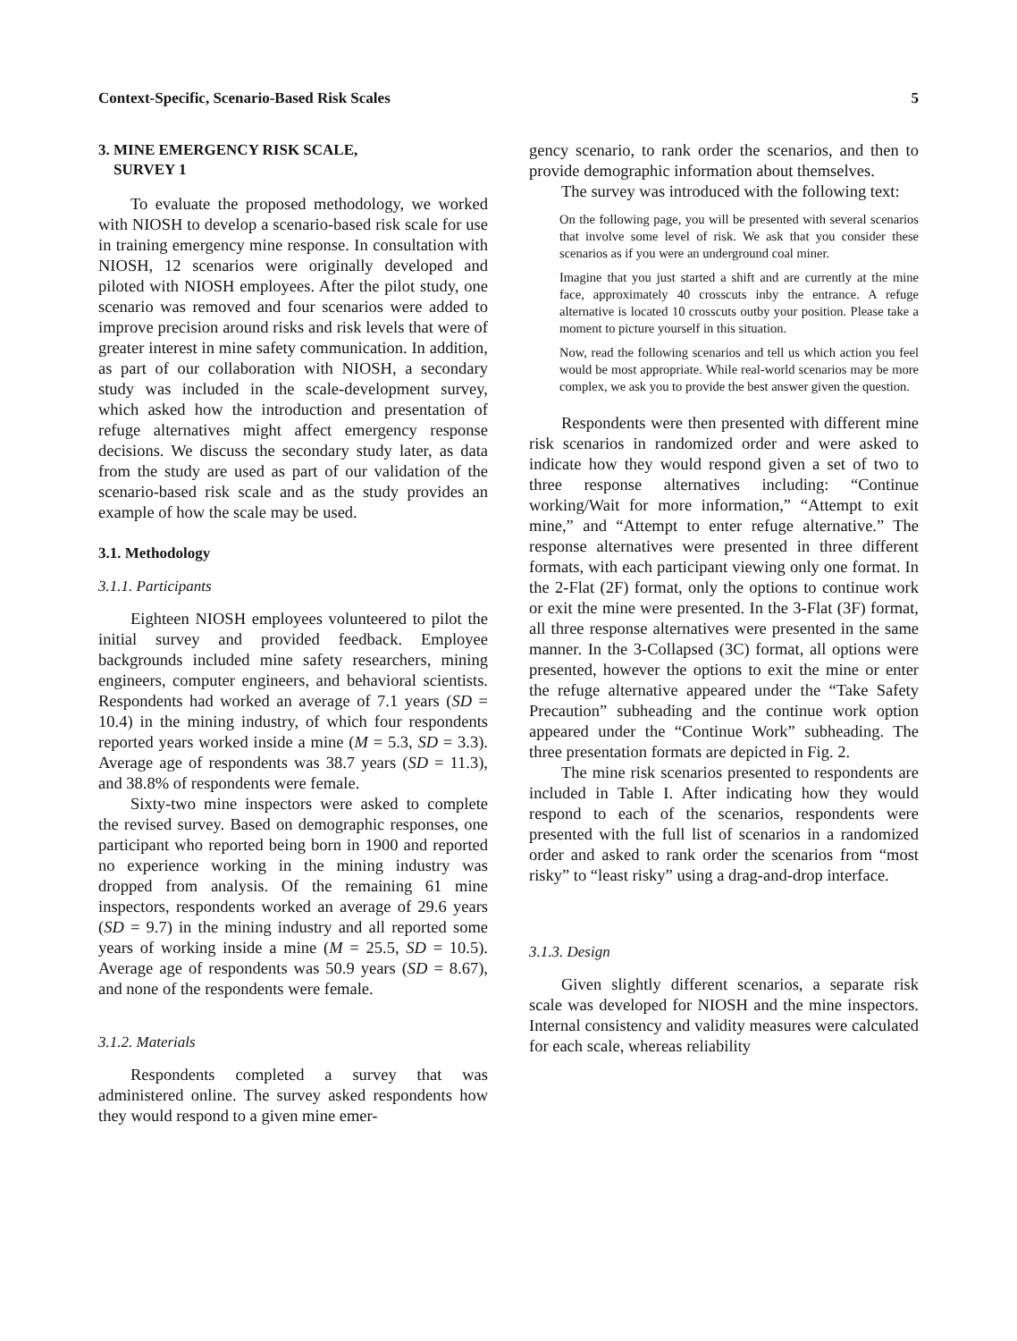Context-Specific, Scenario-Based Risk Scales 5
3. MINE EMERGENCY RISK SCALE,
SURVEY 1
To evaluate the proposed methodology, we worked with NIOSH to develop a scenario-based risk scale for use in training emergency mine response. In consultation with NIOSH, 12 scenarios were originally developed and piloted with NIOSH employees. After the pilot study, one scenario was removed and four scenarios were added to improve precision around risks and risk levels that were of greater interest in mine safety communication. In addition, as part of our collaboration with NIOSH, a secondary study was included in the scale-development survey, which asked how the introduction and presentation of refuge alternatives might affect emergency response decisions. We discuss the secondary study later, as data from the study are used as part of our validation of the scenario-based risk scale and as the study provides an example of how the scale may be used.
3.1. Methodology
3.1.1. Participants
Eighteen NIOSH employees volunteered to pilot the initial survey and provided feedback. Employee backgrounds included mine safety researchers, mining engineers, computer engineers, and behavioral scientists. Respondents had worked an average of 7.1 years (SD = 10.4) in the mining industry, of which four respondents reported years worked inside a mine (M = 5.3, SD = 3.3). Average age of respondents was 38.7 years (SD = 11.3), and 38.8% of respondents were female.
Sixty-two mine inspectors were asked to complete the revised survey. Based on demographic responses, one participant who reported being born in 1900 and reported no experience working in the mining industry was dropped from analysis. Of the remaining 61 mine inspectors, respondents worked an average of 29.6 years (SD = 9.7) in the mining industry and all reported some years of working inside a mine (M = 25.5, SD = 10.5). Average age of respondents was 50.9 years (SD = 8.67), and none of the respondents were female.
3.1.2. Materials
Respondents completed a survey that was administered online. The survey asked respondents how they would respond to a given mine emer-
gency scenario, to rank order the scenarios, and then to provide demographic information about themselves.
The survey was introduced with the following text:
On the following page, you will be presented with several scenarios that involve some level of risk. We ask that you consider these scenarios as if you were an underground coal miner.
Imagine that you just started a shift and are currently at the mine face, approximately 40 crosscuts inby the entrance. A refuge alternative is located 10 crosscuts outby your position. Please take a moment to picture yourself in this situation.
Now, read the following scenarios and tell us which action you feel would be most appropriate. While real-world scenarios may be more complex, we ask you to provide the best answer given the question.
Respondents were then presented with different mine risk scenarios in randomized order and were asked to indicate how they would respond given a set of two to three response alternatives including: “Continue working/Wait for more information,” “Attempt to exit mine,” and “Attempt to enter refuge alternative.” The response alternatives were presented in three different formats, with each participant viewing only one format. In the 2-Flat (2F) format, only the options to continue work or exit the mine were presented. In the 3-Flat (3F) format, all three response alternatives were presented in the same manner. In the 3-Collapsed (3C) format, all options were presented, however the options to exit the mine or enter the refuge alternative appeared under the “Take Safety Precaution” subheading and the continue work option appeared under the “Continue Work” subheading. The three presentation formats are depicted in Fig. 2.
The mine risk scenarios presented to respondents are included in Table I. After indicating how they would respond to each of the scenarios, respondents were presented with the full list of scenarios in a randomized order and asked to rank order the scenarios from “most risky” to “least risky” using a drag-and-drop interface.
3.1.3. Design
Given slightly different scenarios, a separate risk scale was developed for NIOSH and the mine inspectors. Internal consistency and validity measures were calculated for each scale, whereas reliability